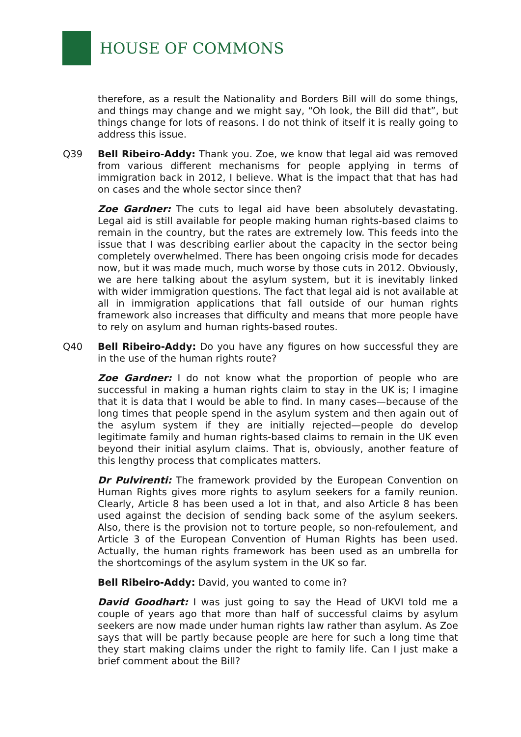HOUSE OF COMMONS
therefore, as a result the Nationality and Borders Bill will do some things, and things may change and we might say, “Oh look, the Bill did that”, but things change for lots of reasons. I do not think of itself it is really going to address this issue.
Q39 Bell Ribeiro-Addy: Thank you. Zoe, we know that legal aid was removed from various different mechanisms for people applying in terms of immigration back in 2012, I believe. What is the impact that that has had on cases and the whole sector since then?
Zoe Gardner: The cuts to legal aid have been absolutely devastating. Legal aid is still available for people making human rights-based claims to remain in the country, but the rates are extremely low. This feeds into the issue that I was describing earlier about the capacity in the sector being completely overwhelmed. There has been ongoing crisis mode for decades now, but it was made much, much worse by those cuts in 2012. Obviously, we are here talking about the asylum system, but it is inevitably linked with wider immigration questions. The fact that legal aid is not available at all in immigration applications that fall outside of our human rights framework also increases that difficulty and means that more people have to rely on asylum and human rights-based routes.
Q40 Bell Ribeiro-Addy: Do you have any figures on how successful they are in the use of the human rights route?
Zoe Gardner: I do not know what the proportion of people who are successful in making a human rights claim to stay in the UK is; I imagine that it is data that I would be able to find. In many cases—because of the long times that people spend in the asylum system and then again out of the asylum system if they are initially rejected—people do develop legitimate family and human rights-based claims to remain in the UK even beyond their initial asylum claims. That is, obviously, another feature of this lengthy process that complicates matters.
Dr Pulvirenti: The framework provided by the European Convention on Human Rights gives more rights to asylum seekers for a family reunion. Clearly, Article 8 has been used a lot in that, and also Article 8 has been used against the decision of sending back some of the asylum seekers. Also, there is the provision not to torture people, so non-refoulement, and Article 3 of the European Convention of Human Rights has been used. Actually, the human rights framework has been used as an umbrella for the shortcomings of the asylum system in the UK so far.
Bell Ribeiro-Addy: David, you wanted to come in?
David Goodhart: I was just going to say the Head of UKVI told me a couple of years ago that more than half of successful claims by asylum seekers are now made under human rights law rather than asylum. As Zoe says that will be partly because people are here for such a long time that they start making claims under the right to family life. Can I just make a brief comment about the Bill?